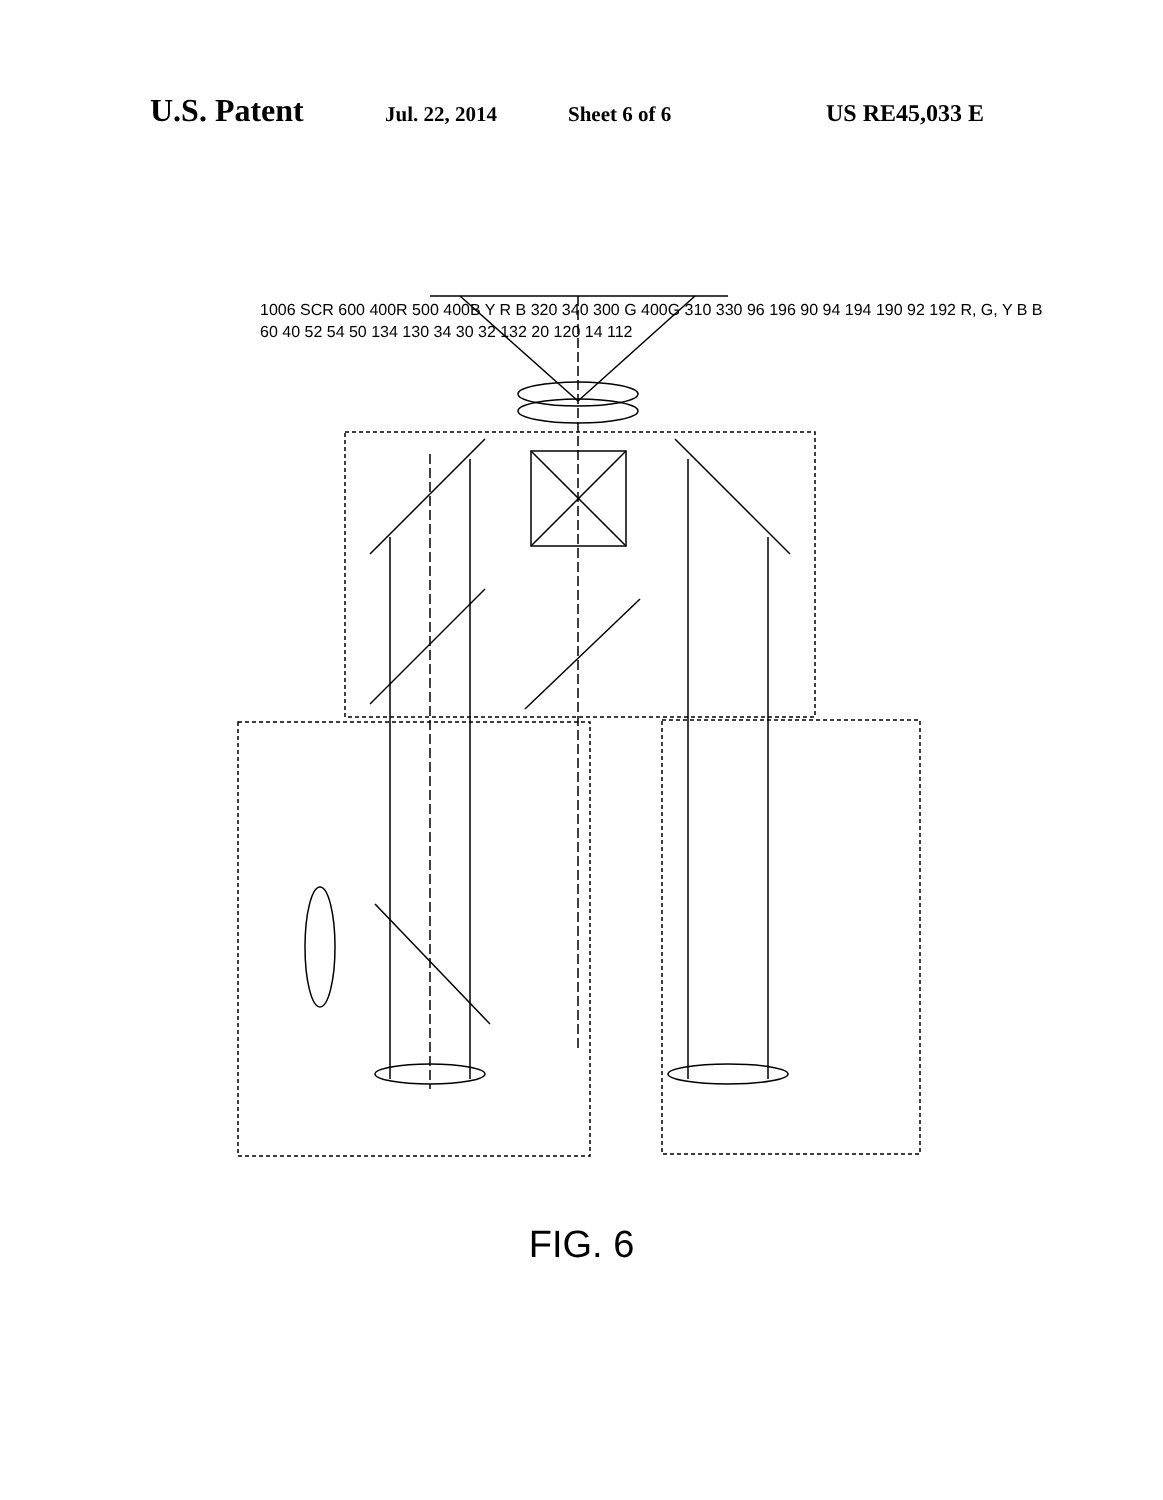U.S. Patent Jul. 22, 2014 Sheet 6 of 6 US RE45,033 E
1006 SCR 600 400R 500 400B Y R B 320 340 300 G 400G 310 330 96 196 90 94 194 190 92 192 R, G, Y B B 60 40 52 54 50 134 130 34 30 32 132 20 120 14 112
FIG. 6